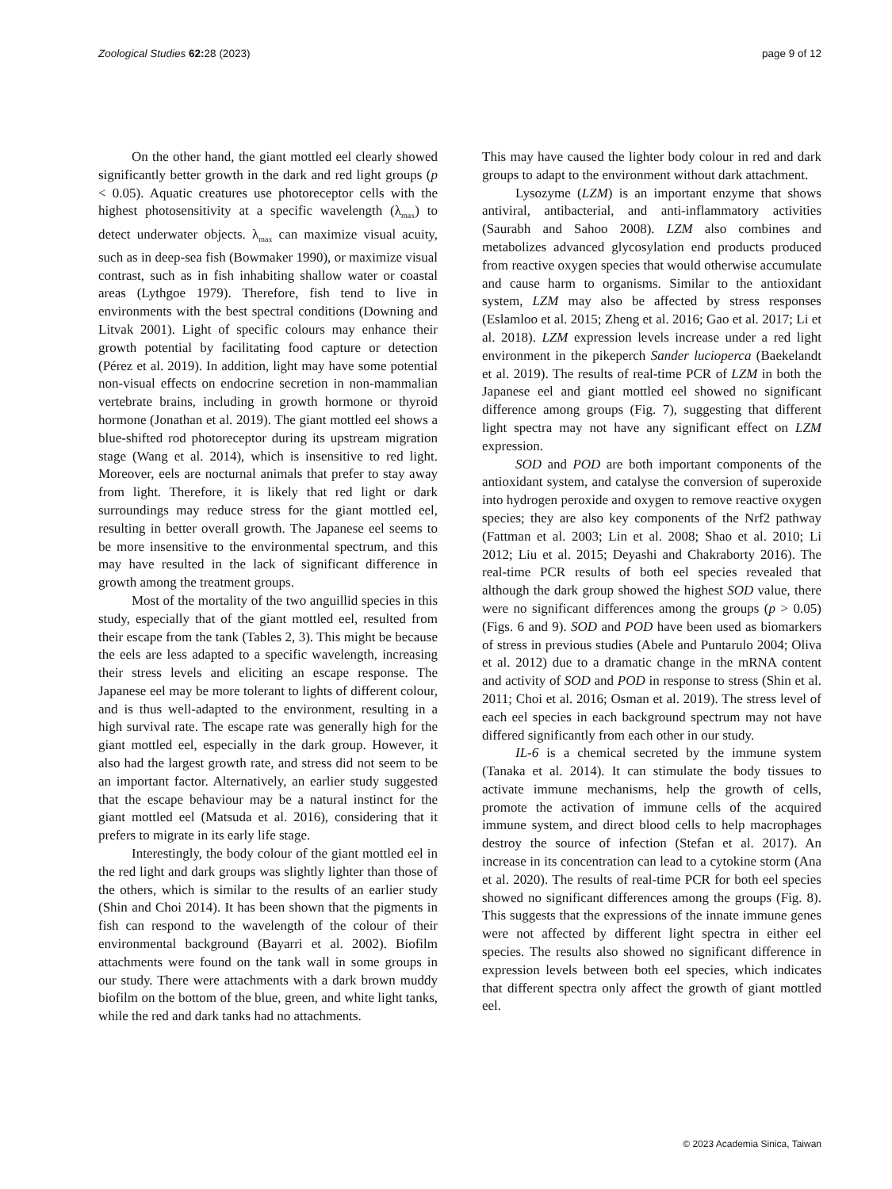Zoological Studies 62: 28 (2023) page 9 of 12
On the other hand, the giant mottled eel clearly showed significantly better growth in the dark and red light groups (p < 0.05). Aquatic creatures use photoreceptor cells with the highest photosensitivity at a specific wavelength (λ<sub>max</sub>) to detect underwater objects. λ<sub>max</sub> can maximize visual acuity, such as in deep-sea fish (Bowmaker 1990), or maximize visual contrast, such as in fish inhabiting shallow water or coastal areas (Lythgoe 1979). Therefore, fish tend to live in environments with the best spectral conditions (Downing and Litvak 2001). Light of specific colours may enhance their growth potential by facilitating food capture or detection (Pérez et al. 2019). In addition, light may have some potential non-visual effects on endocrine secretion in non-mammalian vertebrate brains, including in growth hormone or thyroid hormone (Jonathan et al. 2019). The giant mottled eel shows a blue-shifted rod photoreceptor during its upstream migration stage (Wang et al. 2014), which is insensitive to red light. Moreover, eels are nocturnal animals that prefer to stay away from light. Therefore, it is likely that red light or dark surroundings may reduce stress for the giant mottled eel, resulting in better overall growth. The Japanese eel seems to be more insensitive to the environmental spectrum, and this may have resulted in the lack of significant difference in growth among the treatment groups.
Most of the mortality of the two anguillid species in this study, especially that of the giant mottled eel, resulted from their escape from the tank (Tables 2, 3). This might be because the eels are less adapted to a specific wavelength, increasing their stress levels and eliciting an escape response. The Japanese eel may be more tolerant to lights of different colour, and is thus well-adapted to the environment, resulting in a high survival rate. The escape rate was generally high for the giant mottled eel, especially in the dark group. However, it also had the largest growth rate, and stress did not seem to be an important factor. Alternatively, an earlier study suggested that the escape behaviour may be a natural instinct for the giant mottled eel (Matsuda et al. 2016), considering that it prefers to migrate in its early life stage.
Interestingly, the body colour of the giant mottled eel in the red light and dark groups was slightly lighter than those of the others, which is similar to the results of an earlier study (Shin and Choi 2014). It has been shown that the pigments in fish can respond to the wavelength of the colour of their environmental background (Bayarri et al. 2002). Biofilm attachments were found on the tank wall in some groups in our study. There were attachments with a dark brown muddy biofilm on the bottom of the blue, green, and white light tanks, while the red and dark tanks had no attachments.
This may have caused the lighter body colour in red and dark groups to adapt to the environment without dark attachment.
Lysozyme (LZM) is an important enzyme that shows antiviral, antibacterial, and anti-inflammatory activities (Saurabh and Sahoo 2008). LZM also combines and metabolizes advanced glycosylation end products produced from reactive oxygen species that would otherwise accumulate and cause harm to organisms. Similar to the antioxidant system, LZM may also be affected by stress responses (Eslamloo et al. 2015; Zheng et al. 2016; Gao et al. 2017; Li et al. 2018). LZM expression levels increase under a red light environment in the pikeperch Sander lucioperca (Baekelandt et al. 2019). The results of real-time PCR of LZM in both the Japanese eel and giant mottled eel showed no significant difference among groups (Fig. 7), suggesting that different light spectra may not have any significant effect on LZM expression.
SOD and POD are both important components of the antioxidant system, and catalyse the conversion of superoxide into hydrogen peroxide and oxygen to remove reactive oxygen species; they are also key components of the Nrf2 pathway (Fattman et al. 2003; Lin et al. 2008; Shao et al. 2010; Li 2012; Liu et al. 2015; Deyashi and Chakraborty 2016). The real-time PCR results of both eel species revealed that although the dark group showed the highest SOD value, there were no significant differences among the groups (p > 0.05) (Figs. 6 and 9). SOD and POD have been used as biomarkers of stress in previous studies (Abele and Puntarulo 2004; Oliva et al. 2012) due to a dramatic change in the mRNA content and activity of SOD and POD in response to stress (Shin et al. 2011; Choi et al. 2016; Osman et al. 2019). The stress level of each eel species in each background spectrum may not have differed significantly from each other in our study.
IL-6 is a chemical secreted by the immune system (Tanaka et al. 2014). It can stimulate the body tissues to activate immune mechanisms, help the growth of cells, promote the activation of immune cells of the acquired immune system, and direct blood cells to help macrophages destroy the source of infection (Stefan et al. 2017). An increase in its concentration can lead to a cytokine storm (Ana et al. 2020). The results of real-time PCR for both eel species showed no significant differences among the groups (Fig. 8). This suggests that the expressions of the innate immune genes were not affected by different light spectra in either eel species. The results also showed no significant difference in expression levels between both eel species, which indicates that different spectra only affect the growth of giant mottled eel.
© 2023 Academia Sinica, Taiwan